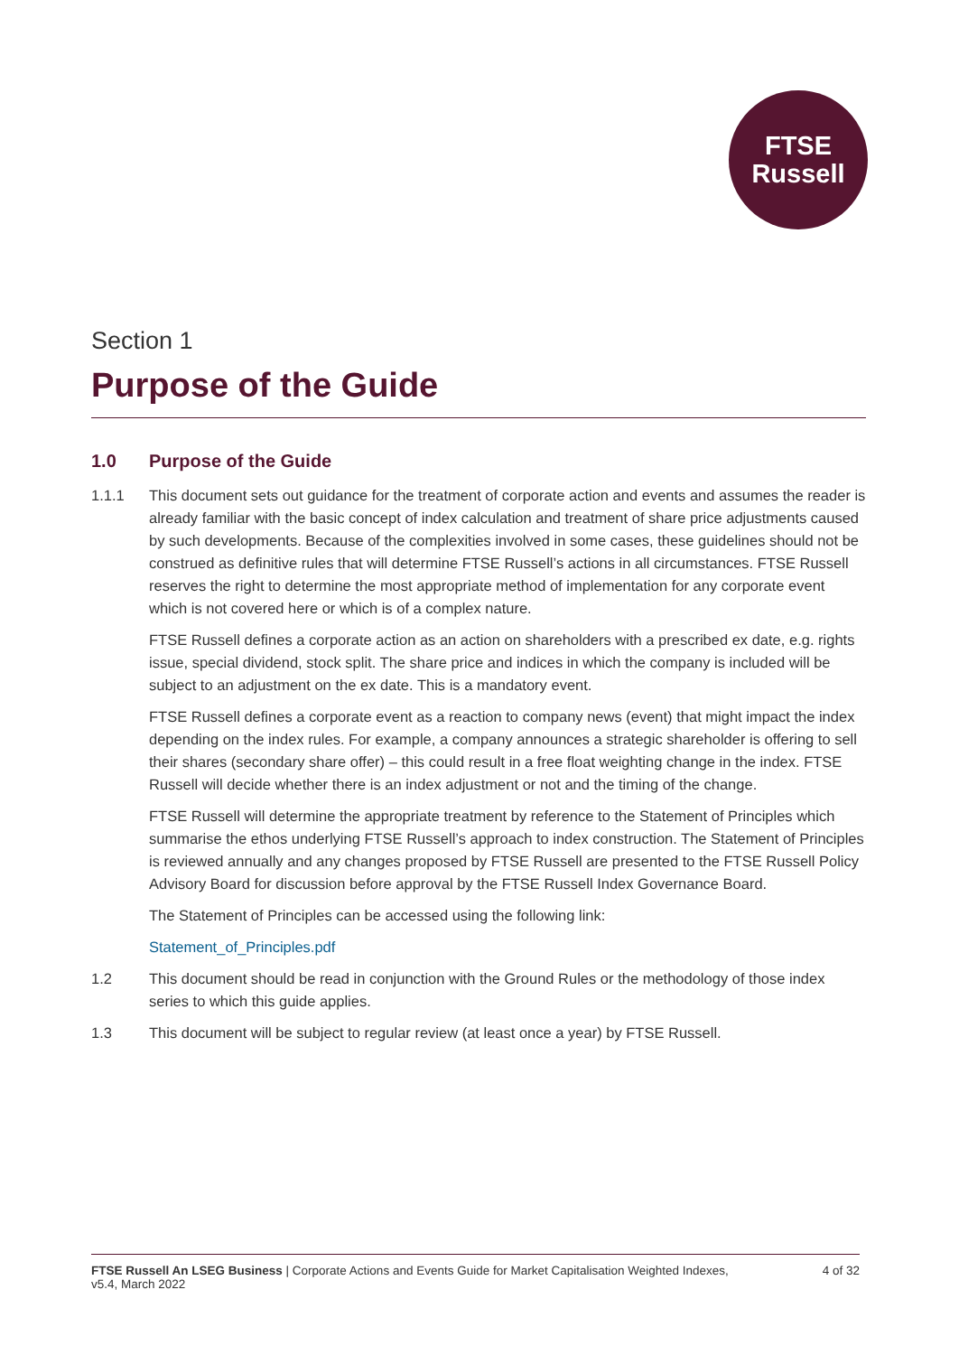FTSE
Russell
Section 1
Purpose of the Guide
1.0 Purpose of the Guide
1.1.1 This document sets out guidance for the treatment of corporate action and events and assumes the reader is already familiar with the basic concept of index calculation and treatment of share price adjustments caused by such developments. Because of the complexities involved in some cases, these guidelines should not be construed as definitive rules that will determine FTSE Russell’s actions in all circumstances. FTSE Russell reserves the right to determine the most appropriate method of implementation for any corporate event which is not covered here or which is of a complex nature.
FTSE Russell defines a corporate action as an action on shareholders with a prescribed ex date, e.g. rights issue, special dividend, stock split. The share price and indices in which the company is included will be subject to an adjustment on the ex date. This is a mandatory event.
FTSE Russell defines a corporate event as a reaction to company news (event) that might impact the index depending on the index rules. For example, a company announces a strategic shareholder is offering to sell their shares (secondary share offer) – this could result in a free float weighting change in the index. FTSE Russell will decide whether there is an index adjustment or not and the timing of the change.
FTSE Russell will determine the appropriate treatment by reference to the Statement of Principles which summarise the ethos underlying FTSE Russell’s approach to index construction. The Statement of Principles is reviewed annually and any changes proposed by FTSE Russell are presented to the FTSE Russell Policy Advisory Board for discussion before approval by the FTSE Russell Index Governance Board.
The Statement of Principles can be accessed using the following link:
Statement_of_Principles.pdf
1.2 This document should be read in conjunction with the Ground Rules or the methodology of those index series to which this guide applies.
1.3 This document will be subject to regular review (at least once a year) by FTSE Russell.
FTSE Russell An LSEG Business | Corporate Actions and Events Guide for Market Capitalisation Weighted Indexes,
v5.4, March 2022
4 of 32